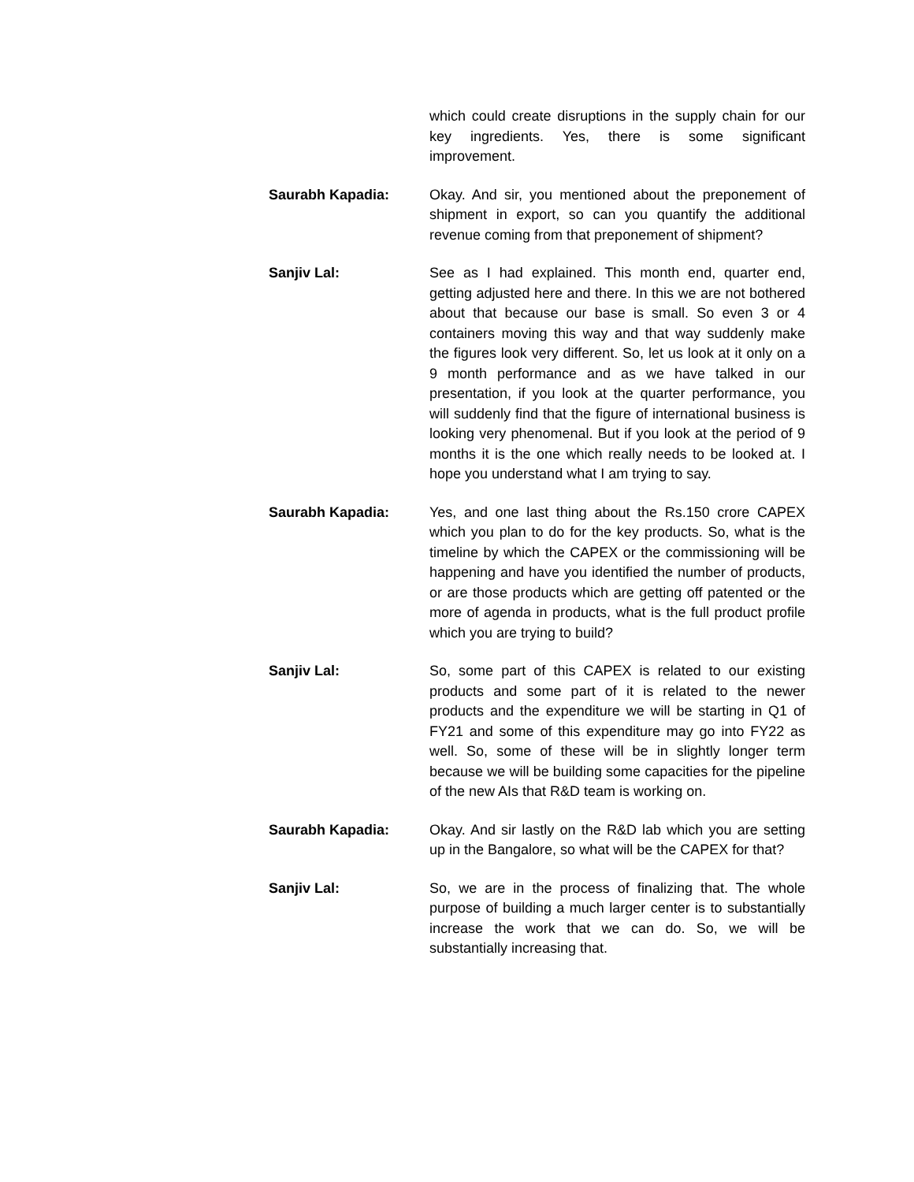which could create disruptions in the supply chain for our key ingredients. Yes, there is some significant improvement.
Saurabh Kapadia: Okay. And sir, you mentioned about the preponement of shipment in export, so can you quantify the additional revenue coming from that preponement of shipment?
Sanjiv Lal: See as I had explained. This month end, quarter end, getting adjusted here and there. In this we are not bothered about that because our base is small. So even 3 or 4 containers moving this way and that way suddenly make the figures look very different. So, let us look at it only on a 9 month performance and as we have talked in our presentation, if you look at the quarter performance, you will suddenly find that the figure of international business is looking very phenomenal. But if you look at the period of 9 months it is the one which really needs to be looked at. I hope you understand what I am trying to say.
Saurabh Kapadia: Yes, and one last thing about the Rs.150 crore CAPEX which you plan to do for the key products. So, what is the timeline by which the CAPEX or the commissioning will be happening and have you identified the number of products, or are those products which are getting off patented or the more of agenda in products, what is the full product profile which you are trying to build?
Sanjiv Lal: So, some part of this CAPEX is related to our existing products and some part of it is related to the newer products and the expenditure we will be starting in Q1 of FY21 and some of this expenditure may go into FY22 as well. So, some of these will be in slightly longer term because we will be building some capacities for the pipeline of the new AIs that R&D team is working on.
Saurabh Kapadia: Okay. And sir lastly on the R&D lab which you are setting up in the Bangalore, so what will be the CAPEX for that?
Sanjiv Lal: So, we are in the process of finalizing that. The whole purpose of building a much larger center is to substantially increase the work that we can do. So, we will be substantially increasing that.